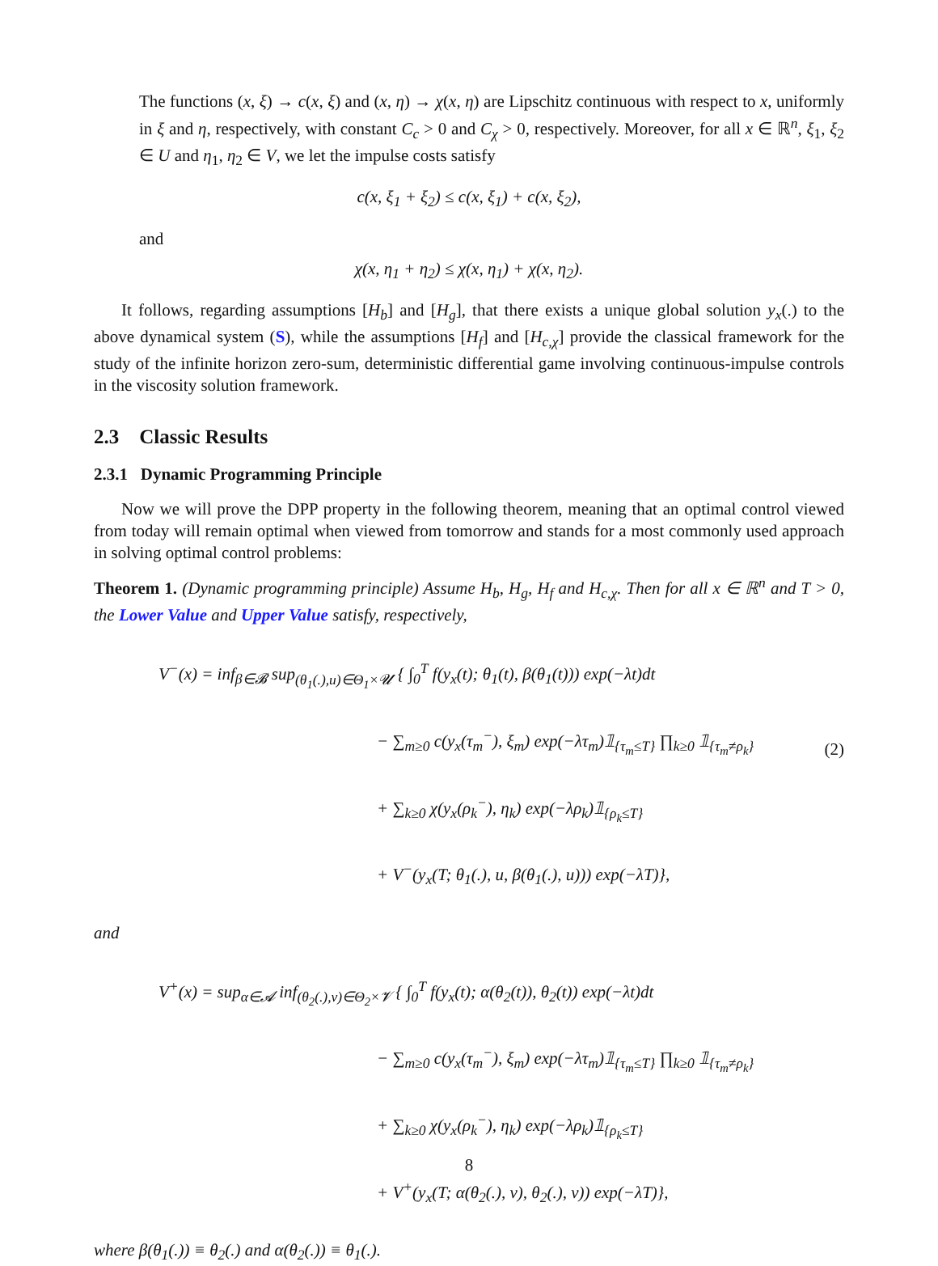The functions (x, ξ) → c(x, ξ) and (x, η) → χ(x, η) are Lipschitz continuous with respect to x, uniformly in ξ and η, respectively, with constant C<sub>c</sub> > 0 and C<sub>χ</sub> > 0, respectively. Moreover, for all x ∈ ℝ<sup>n</sup>, ξ<sub>1</sub>, ξ<sub>2</sub> ∈ U and η<sub>1</sub>, η<sub>2</sub> ∈ V, we let the impulse costs satisfy
c(x, ξ<sub>1</sub> + ξ<sub>2</sub>) ≤ c(x, ξ<sub>1</sub>) + c(x, ξ<sub>2</sub>),
and
χ(x, η<sub>1</sub> + η<sub>2</sub>) ≤ χ(x, η<sub>1</sub>) + χ(x, η<sub>2</sub>).
It follows, regarding assumptions [H<sub>b</sub>] and [H<sub>g</sub>], that there exists a unique global solution y<sub>x</sub>(.) to the above dynamical system (S), while the assumptions [H<sub>f</sub>] and [H<sub>c,χ</sub>] provide the classical framework for the study of the infinite horizon zero-sum, deterministic differential game involving continuous-impulse controls in the viscosity solution framework.
2.3 Classic Results
2.3.1 Dynamic Programming Principle
Now we will prove the DPP property in the following theorem, meaning that an optimal control viewed from today will remain optimal when viewed from tomorrow and stands for a most commonly used approach in solving optimal control problems:
Theorem 1. (Dynamic programming principle) Assume H<sub>b</sub>, H<sub>g</sub>, H<sub>f</sub> and H<sub>c,χ</sub>. Then for all x ∈ ℝ<sup>n</sup> and T > 0, the Lower Value and Upper Value satisfy, respectively,
V<sup>−</sup>(x) = inf<sub>β∈𝓑</sub> sup<sub>(θ<sub>1</sub>(.),u)∈Θ<sub>1</sub>×𝓤</sub> { ∫<sub>0</sub><sup>T</sup> f(y<sub>x</sub>(t); θ<sub>1</sub>(t), β(θ<sub>1</sub>(t))) exp(−λt)dt
− ∑<sub>m≥0</sub> c(y<sub>x</sub>(τ<sub>m</sub><sup>−</sup>), ξ<sub>m</sub>) exp(−λτ<sub>m</sub>)𝟙<sub>{τ<sub>m</sub>≤T}</sub> ∏<sub>k≥0</sub> 𝟙<sub>{τ<sub>m</sub>≠ρ<sub>k</sub>}</sub>
+ ∑<sub>k≥0</sub> χ(y<sub>x</sub>(ρ<sub>k</sub><sup>−</sup>), η<sub>k</sub>) exp(−λρ<sub>k</sub>)𝟙<sub>{ρ<sub>k</sub>≤T}</sub>
+ V<sup>−</sup>(y<sub>x</sub>(T; θ<sub>1</sub>(.), u, β(θ<sub>1</sub>(.), u))) exp(−λT)},
(2)
and
V<sup>+</sup>(x) = sup<sub>α∈𝓐</sub> inf<sub>(θ<sub>2</sub>(.),v)∈Θ<sub>2</sub>×𝓥</sub> { ∫<sub>0</sub><sup>T</sup> f(y<sub>x</sub>(t); α(θ<sub>2</sub>(t)), θ<sub>2</sub>(t)) exp(−λt)dt
− ∑<sub>m≥0</sub> c(y<sub>x</sub>(τ<sub>m</sub><sup>−</sup>), ξ<sub>m</sub>) exp(−λτ<sub>m</sub>)𝟙<sub>{τ<sub>m</sub>≤T}</sub> ∏<sub>k≥0</sub> 𝟙<sub>{τ<sub>m</sub>≠ρ<sub>k</sub>}</sub>
+ ∑<sub>k≥0</sub> χ(y<sub>x</sub>(ρ<sub>k</sub><sup>−</sup>), η<sub>k</sub>) exp(−λρ<sub>k</sub>)𝟙<sub>{ρ<sub>k</sub>≤T}</sub>
+ V<sup>+</sup>(y<sub>x</sub>(T; α(θ<sub>2</sub>(.), v), θ<sub>2</sub>(.), v)) exp(−λT)},
where β(θ<sub>1</sub>(.)) ≡ θ<sub>2</sub>(.) and α(θ<sub>2</sub>(.)) ≡ θ<sub>1</sub>(.).
8